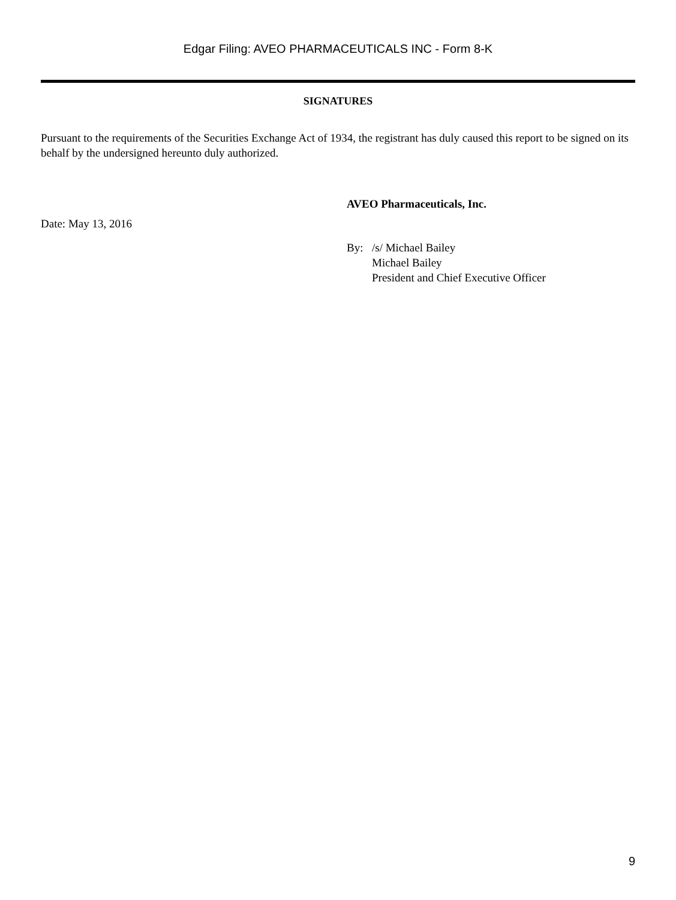Edgar Filing: AVEO PHARMACEUTICALS INC - Form 8-K
SIGNATURES
Pursuant to the requirements of the Securities Exchange Act of 1934, the registrant has duly caused this report to be signed on its behalf by the undersigned hereunto duly authorized.
Date: May 13, 2016
AVEO Pharmaceuticals, Inc.
By: /s/ Michael Bailey
Michael Bailey
President and Chief Executive Officer
9